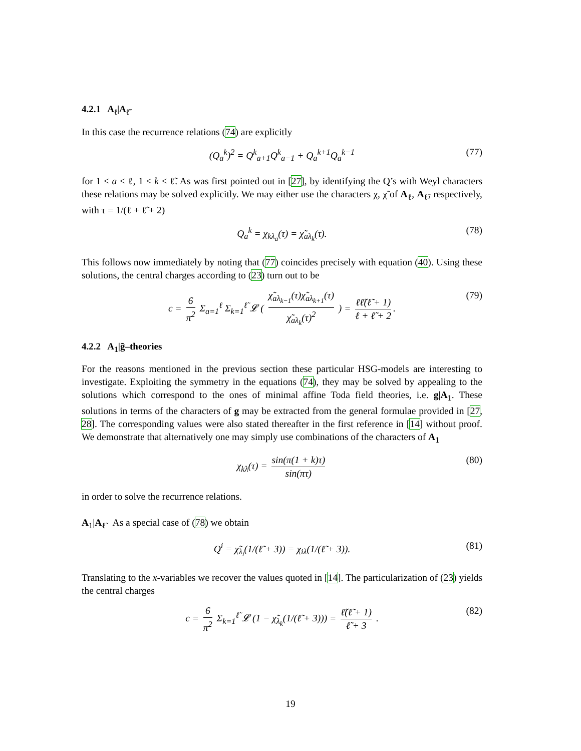4.2.1 A<sub>ℓ</sub>|A<sub>ℓ̃</sub>
In this case the recurrence relations (74) are explicitly
(Q<sub>a</sub><sup>k</sup>)<sup>2</sup> = Q<sup>k</sup><sub>a+1</sub>Q<sup>k</sup><sub>a−1</sub> + Q<sub>a</sub><sup>k+1</sup>Q<sub>a</sub><sup>k−1</sup> (77)
for 1 ≤ a ≤ ℓ, 1 ≤ k ≤ ℓ̃. As was first pointed out in [27], by identifying the Q’s with Weyl characters these relations may be solved explicitly. We may either use the characters χ, χ̃ of A<sub>ℓ</sub>, A<sub>ℓ̃</sub>, respectively, with τ = 1/(ℓ + ℓ̃ + 2)
Q<sub>a</sub><sup>k</sup> = χ<sub>kλ<sub>a</sub></sub>(τ) = χ̃<sub>aλ<sub>k</sub></sub>(τ). (78)
This follows now immediately by noting that (77) coincides precisely with equation (40). Using these solutions, the central charges according to (23) turn out to be
c = 6 π<sup>2</sup> Σ<sub>a=1</sub><sup>ℓ</sup> Σ<sub>k=1</sub><sup>ℓ̃</sup> 𝓛 ( χ̃<sub>aλ<sub>k−1</sub></sub>(τ)χ̃<sub>aλ<sub>k+1</sub></sub>(τ) χ̃<sub>aλ<sub>k</sub></sub>(τ)<sup>2</sup> ) = ℓℓ̃(ℓ̃ + 1) ℓ + ℓ̃ + 2. (79)
4.2.2 A<sub>1</sub>|g̃–theories
For the reasons mentioned in the previous section these particular HSG-models are interesting to investigate. Exploiting the symmetry in the equations (74), they may be solved by appealing to the solutions which correspond to the ones of minimal affine Toda field theories, i.e. g|A<sub>1</sub>. These solutions in terms of the characters of g may be extracted from the general formulae provided in [27, 28]. The corresponding values were also stated thereafter in the first reference in [14] without proof. We demonstrate that alternatively one may simply use combinations of the characters of A<sub>1</sub>
χ<sub>kλ</sub>(τ) = sin(π(1 + k)τ) sin(πτ) (80)
in order to solve the recurrence relations.
A<sub>1</sub>|A<sub>ℓ̃</sub> As a special case of (78) we obtain
Q<sup>i</sup> = χ̃<sub>λ<sub>i</sub></sub>(1/(ℓ̃ + 3)) = χ<sub>iλ</sub>(1/(ℓ̃ + 3)). (81)
Translating to the x-variables we recover the values quoted in [14]. The particularization of (23) yields the central charges
c = 6 π<sup>2</sup> Σ<sub>k=1</sub><sup>ℓ̃</sup> 𝓛 (1 − χ̃<sub>λ<sub>k</sub></sub>(1/(ℓ̃ + 3))) = ℓ̃(ℓ̃ + 1) ℓ̃ + 3 . (82)
19